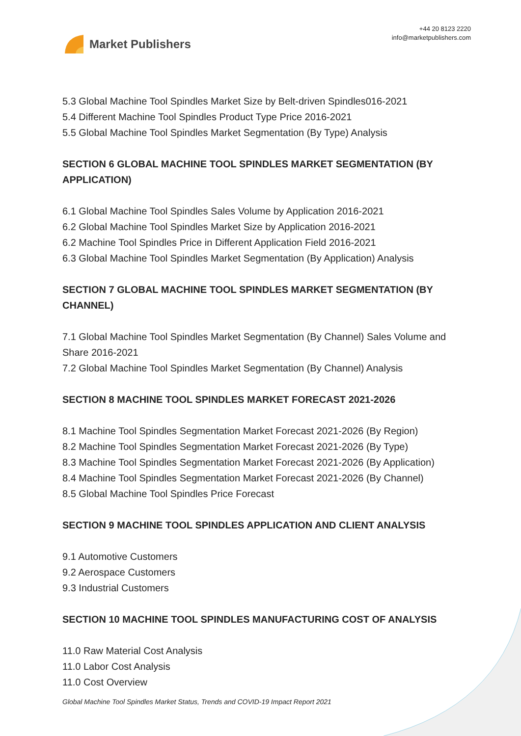Market Publishers
+44 20 8123 2220
info@marketpublishers.com
5.3 Global Machine Tool Spindles Market Size by Belt-driven Spindles016-2021
5.4 Different Machine Tool Spindles Product Type Price 2016-2021
5.5 Global Machine Tool Spindles Market Segmentation (By Type) Analysis
SECTION 6 GLOBAL MACHINE TOOL SPINDLES MARKET SEGMENTATION (BY APPLICATION)
6.1 Global Machine Tool Spindles Sales Volume by Application 2016-2021
6.2 Global Machine Tool Spindles Market Size by Application 2016-2021
6.2 Machine Tool Spindles Price in Different Application Field 2016-2021
6.3 Global Machine Tool Spindles Market Segmentation (By Application) Analysis
SECTION 7 GLOBAL MACHINE TOOL SPINDLES MARKET SEGMENTATION (BY CHANNEL)
7.1 Global Machine Tool Spindles Market Segmentation (By Channel) Sales Volume and Share 2016-2021
7.2 Global Machine Tool Spindles Market Segmentation (By Channel) Analysis
SECTION 8 MACHINE TOOL SPINDLES MARKET FORECAST 2021-2026
8.1 Machine Tool Spindles Segmentation Market Forecast 2021-2026 (By Region)
8.2 Machine Tool Spindles Segmentation Market Forecast 2021-2026 (By Type)
8.3 Machine Tool Spindles Segmentation Market Forecast 2021-2026 (By Application)
8.4 Machine Tool Spindles Segmentation Market Forecast 2021-2026 (By Channel)
8.5 Global Machine Tool Spindles Price Forecast
SECTION 9 MACHINE TOOL SPINDLES APPLICATION AND CLIENT ANALYSIS
9.1 Automotive Customers
9.2 Aerospace Customers
9.3 Industrial Customers
SECTION 10 MACHINE TOOL SPINDLES MANUFACTURING COST OF ANALYSIS
11.0 Raw Material Cost Analysis
11.0 Labor Cost Analysis
11.0 Cost Overview
Global Machine Tool Spindles Market Status, Trends and COVID-19 Impact Report 2021